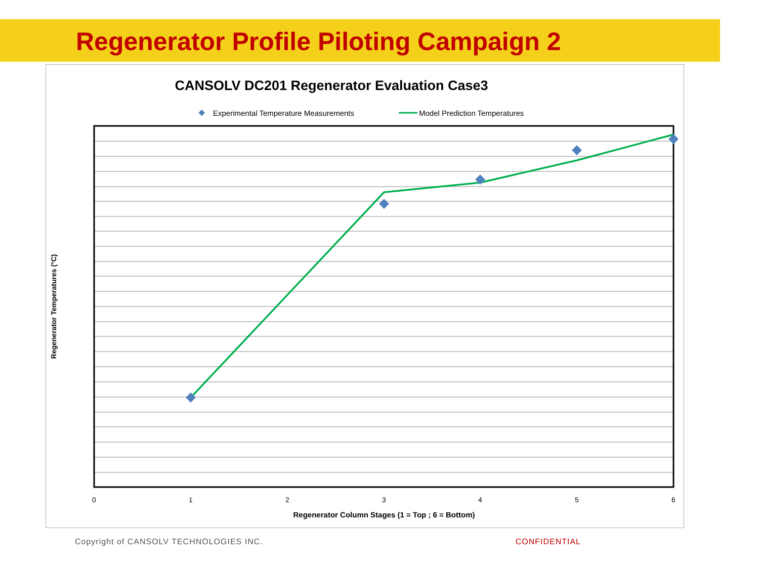Regenerator Profile Piloting Campaign 2
CANSOLV DC201 Regenerator Evaluation Case3
Experimental Temperature Measurements
Model Prediction Temperatures
0
1
2
3
4
5
6
Regenerator Column Stages (1 = Top ; 6 = Bottom)
Regenerator Temperatures (°C)
Copyright of CANSOLV TECHNOLOGIES INC. CONFIDENTIAL